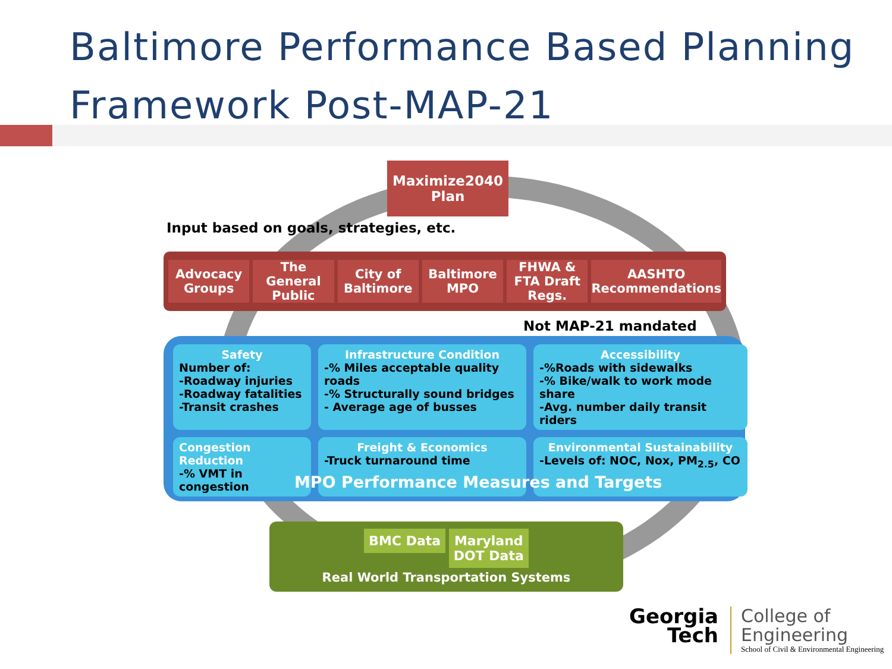Baltimore Performance Based Planning Framework Post-MAP-21
Maximize2040
Plan
Input based on goals, strategies, etc.
Advocacy Groups The General Public City of Baltimore Baltimore MPO FHWA & FTA Draft Regs. AASHTO Recommendations
Not MAP-21 mandated
Safety
Number of:
-Roadway injuries
-Roadway fatalities
-Transit crashes
Infrastructure Condition
-% Miles acceptable quality roads
-% Structurally sound bridges
- Average age of busses
Accessibility
-%Roads with sidewalks
-% Bike/walk to work mode share
-Avg. number daily transit riders
Congestion Reduction
-% VMT in congestion
Freight & Economics
-Truck turnaround time
Environmental Sustainability
-Levels of: NOC, Nox, PM<sub>2.5</sub>, CO
MPO Performance Measures and Targets
BMC Data Maryland
DOT Data
Real World Transportation Systems
Georgia
Tech
College of
Engineering
School of Civil & Environmental Engineering